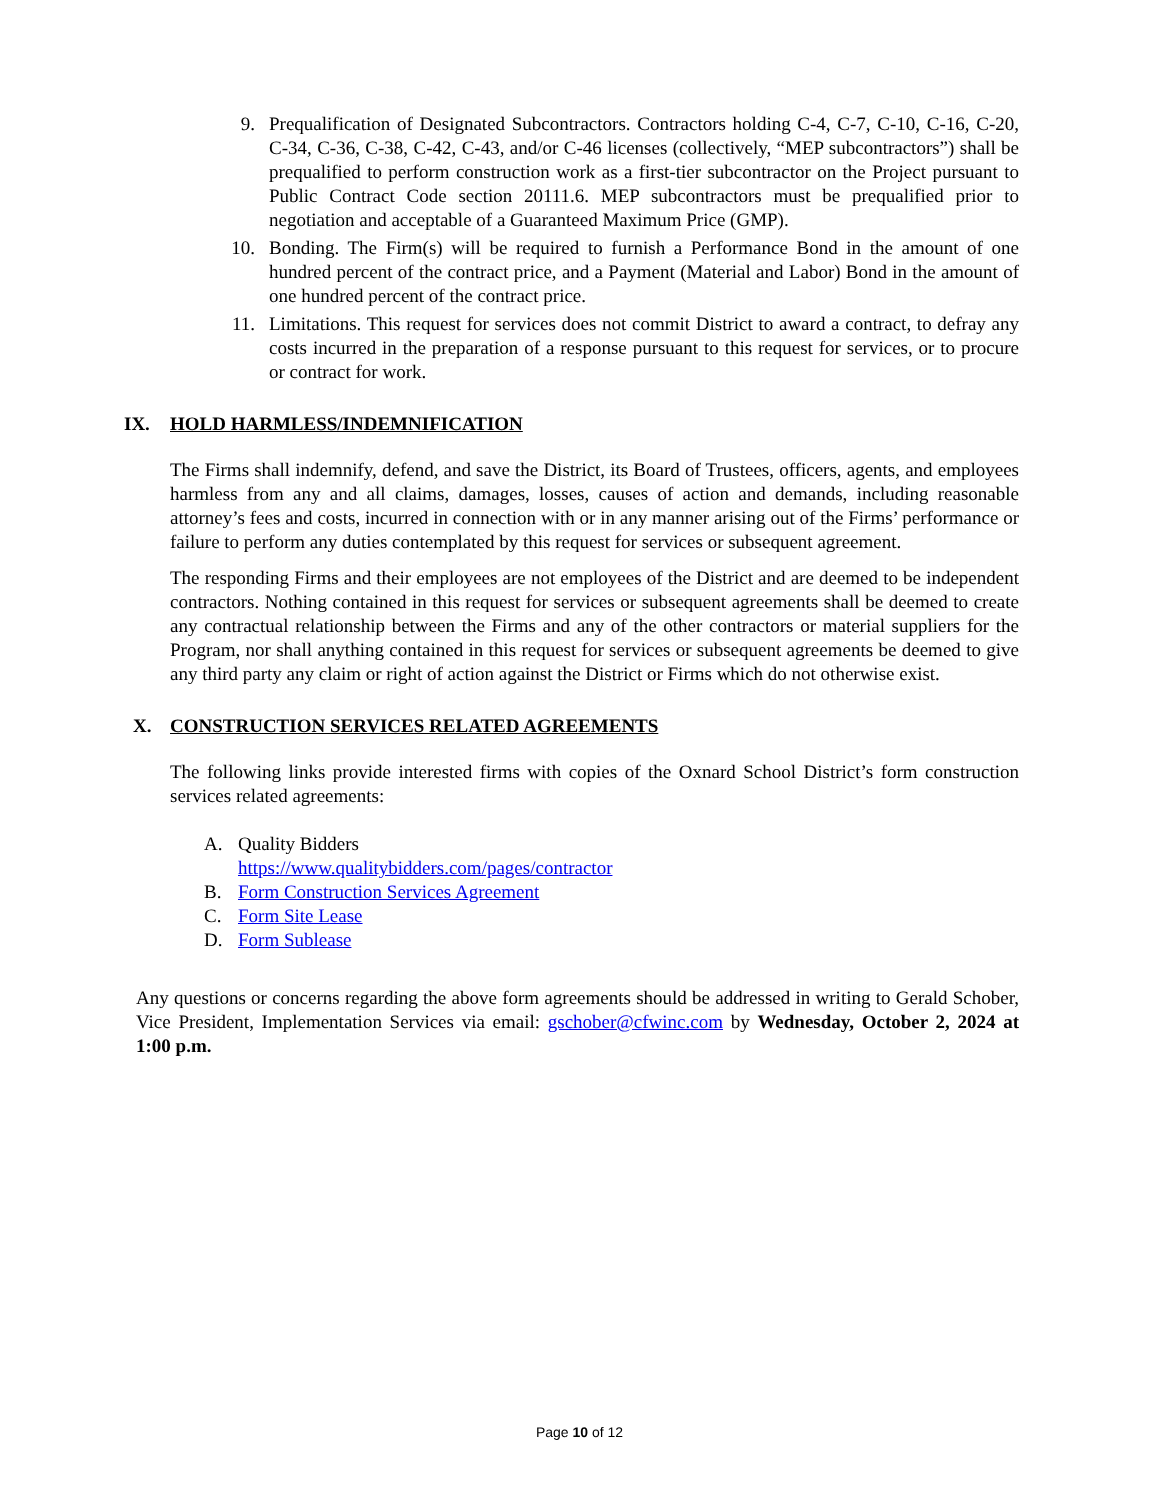9. Prequalification of Designated Subcontractors. Contractors holding C-4, C-7, C-10, C-16, C-20, C-34, C-36, C-38, C-42, C-43, and/or C-46 licenses (collectively, “MEP subcontractors”) shall be prequalified to perform construction work as a first-tier subcontractor on the Project pursuant to Public Contract Code section 20111.6. MEP subcontractors must be prequalified prior to negotiation and acceptable of a Guaranteed Maximum Price (GMP).
10. Bonding. The Firm(s) will be required to furnish a Performance Bond in the amount of one hundred percent of the contract price, and a Payment (Material and Labor) Bond in the amount of one hundred percent of the contract price.
11. Limitations. This request for services does not commit District to award a contract, to defray any costs incurred in the preparation of a response pursuant to this request for services, or to procure or contract for work.
IX. HOLD HARMLESS/INDEMNIFICATION
The Firms shall indemnify, defend, and save the District, its Board of Trustees, officers, agents, and employees harmless from any and all claims, damages, losses, causes of action and demands, including reasonable attorney’s fees and costs, incurred in connection with or in any manner arising out of the Firms’ performance or failure to perform any duties contemplated by this request for services or subsequent agreement.
The responding Firms and their employees are not employees of the District and are deemed to be independent contractors. Nothing contained in this request for services or subsequent agreements shall be deemed to create any contractual relationship between the Firms and any of the other contractors or material suppliers for the Program, nor shall anything contained in this request for services or subsequent agreements be deemed to give any third party any claim or right of action against the District or Firms which do not otherwise exist.
X. CONSTRUCTION SERVICES RELATED AGREEMENTS
The following links provide interested firms with copies of the Oxnard School District’s form construction services related agreements:
A. Quality Bidders
https://www.qualitybidders.com/pages/contractor
B. Form Construction Services Agreement
C. Form Site Lease
D. Form Sublease
Any questions or concerns regarding the above form agreements should be addressed in writing to Gerald Schober, Vice President, Implementation Services via email: gschober@cfwinc.com by Wednesday, October 2, 2024 at 1:00 p.m.
Page 10 of 12